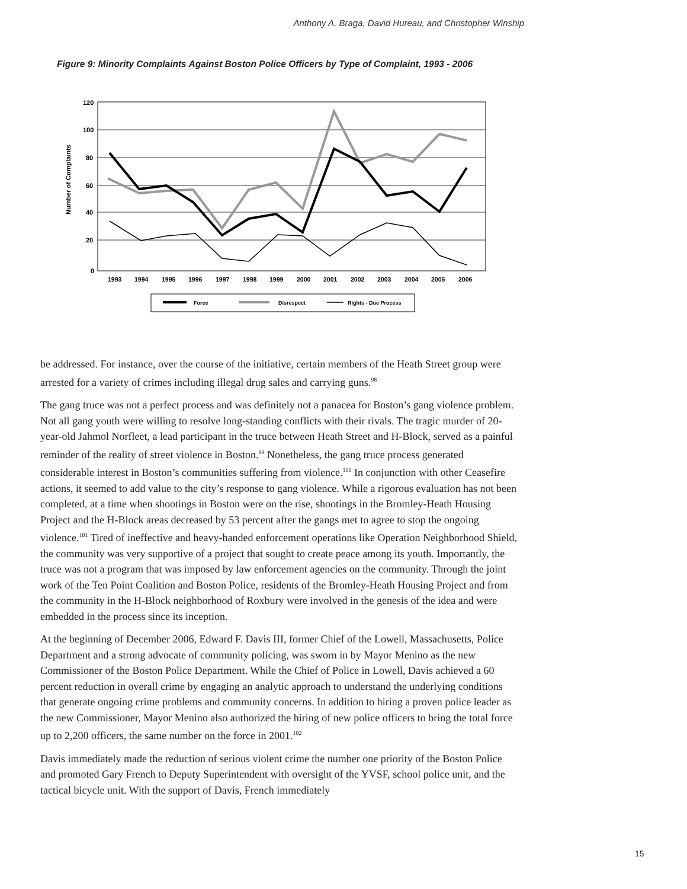Anthony A. Braga, David Hureau, and Christopher Winship
Figure 9: Minority Complaints Against Boston Police Officers by Type of Complaint, 1993 - 2006
Number of Complaints
120
100
80
60
40
20
0
1993
1994
1995
1996
1997
1998
1999
2000
2001
2002
2003
2004
2005
2006
Force
Disrespect
Rights - Due Process
be addressed. For instance, over the course of the initiative, certain members of the Heath Street group were arrested for a variety of crimes including illegal drug sales and carrying guns.<sup>98</sup>
The gang truce was not a perfect process and was definitely not a panacea for Boston’s gang violence problem. Not all gang youth were willing to resolve long-standing conflicts with their rivals. The tragic murder of 20-year-old Jahmol Norfleet, a lead participant in the truce between Heath Street and H-Block, served as a painful reminder of the reality of street violence in Boston.<sup>99</sup> Nonetheless, the gang truce process generated considerable interest in Boston’s communities suffering from violence.<sup>100</sup> In conjunction with other Ceasefire actions, it seemed to add value to the city’s response to gang violence. While a rigorous evaluation has not been completed, at a time when shootings in Boston were on the rise, shootings in the Bromley-Heath Housing Project and the H-Block areas decreased by 53 percent after the gangs met to agree to stop the ongoing violence.<sup>101</sup> Tired of ineffective and heavy-handed enforcement operations like Operation Neighborhood Shield, the community was very supportive of a project that sought to create peace among its youth. Importantly, the truce was not a program that was imposed by law enforcement agencies on the community. Through the joint work of the Ten Point Coalition and Boston Police, residents of the Bromley-Heath Housing Project and from the community in the H-Block neighborhood of Roxbury were involved in the genesis of the idea and were embedded in the process since its inception.
At the beginning of December 2006, Edward F. Davis III, former Chief of the Lowell, Massachusetts, Police Department and a strong advocate of community policing, was sworn in by Mayor Menino as the new Commissioner of the Boston Police Department. While the Chief of Police in Lowell, Davis achieved a 60 percent reduction in overall crime by engaging an analytic approach to understand the underlying conditions that generate ongoing crime problems and community concerns. In addition to hiring a proven police leader as the new Commissioner, Mayor Menino also authorized the hiring of new police officers to bring the total force up to 2,200 officers, the same number on the force in 2001.<sup>102</sup>
Davis immediately made the reduction of serious violent crime the number one priority of the Boston Police and promoted Gary French to Deputy Superintendent with oversight of the YVSF, school police unit, and the tactical bicycle unit. With the support of Davis, French immediately
15